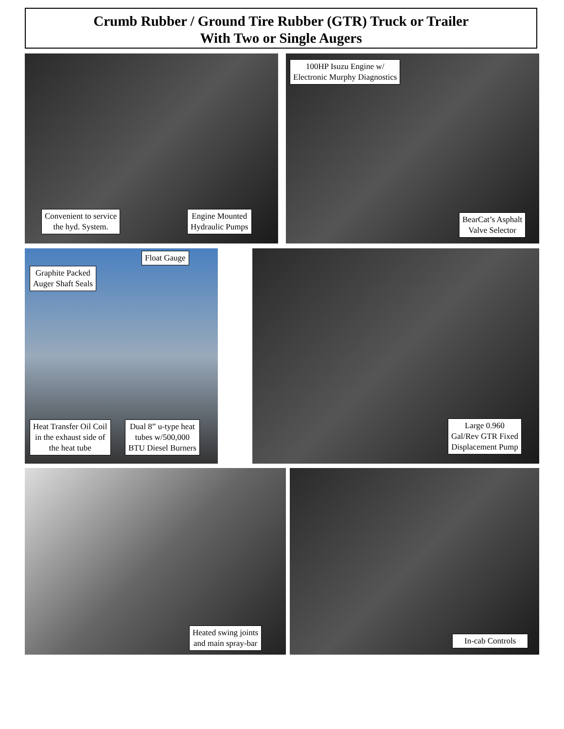Crumb Rubber / Ground Tire Rubber (GTR) Truck or Trailer
With Two or Single Augers
Convenient to service
the hyd. System.
Engine Mounted
Hydraulic Pumps
100HP Isuzu Engine w/
Electronic Murphy Diagnostics
BearCat’s Asphalt
Valve Selector
Float Gauge
Graphite Packed
Auger Shaft Seals
Heat Transfer Oil Coil
in the exhaust side of
the heat tube
Dual 8” u-type heat
tubes w/500,000
BTU Diesel Burners
Large 0.960
Gal/Rev GTR Fixed
Displacement Pump
Heated swing joints
and main spray-bar
In-cab Controls